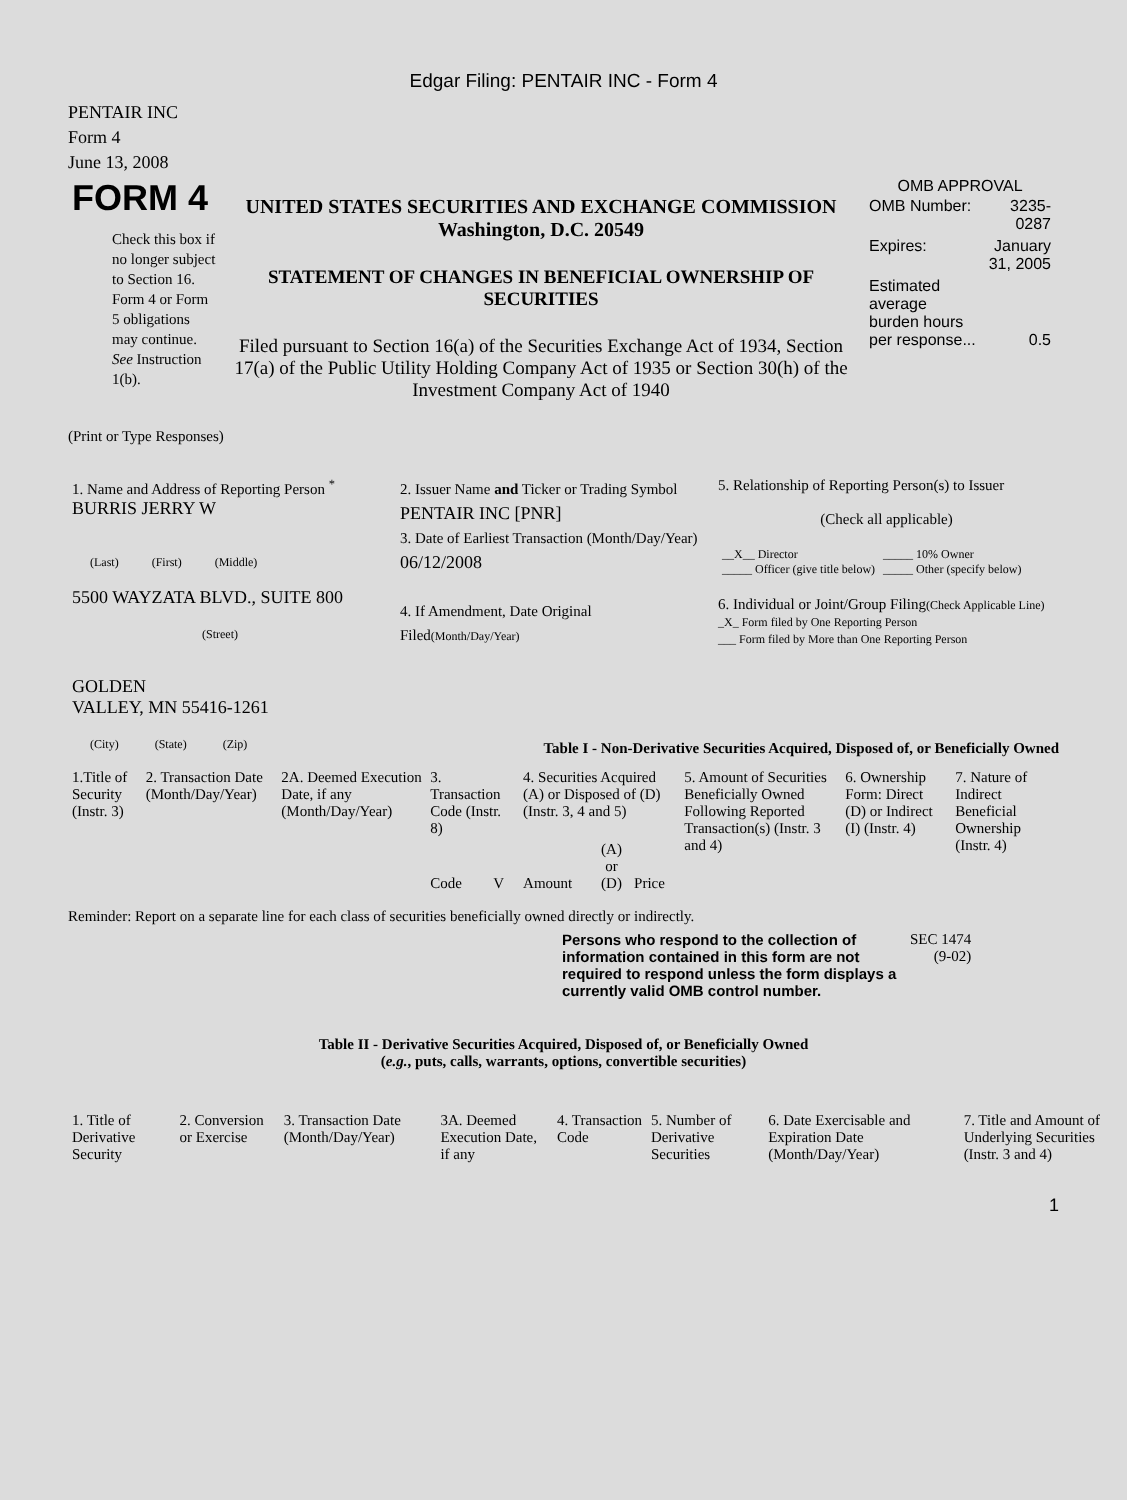Edgar Filing: PENTAIR INC - Form 4
PENTAIR INC
Form 4
June 13, 2008
| FORM 4 Check this box if no longer subject to Section 16. Form 4 or Form 5 obligations may continue. See Instruction 1(b). | UNITED STATES SECURITIES AND EXCHANGE COMMISSION Washington, D.C. 20549 STATEMENT OF CHANGES IN BENEFICIAL OWNERSHIP OF SECURITIES Filed pursuant to Section 16(a) of the Securities Exchange Act of 1934, Section 17(a) of the Public Utility Holding Company Act of 1935 or Section 30(h) of the Investment Company Act of 1940 | OMB APPROVAL / OMB Number: / 3235-0287 / / Expires: / January 31, 2005 / / Estimated average burden hours per response... / 0.5 / |
(Print or Type Responses)
| 1. Name and Address of Reporting Person <sup>*</sup> BURRIS JERRY W (Last) (First) (Middle) 5500 WAYZATA BLVD., SUITE 800 (Street) GOLDEN VALLEY, MN 55416-1261 (City) (State) (Zip) | 2. Issuer Name and Ticker or Trading Symbol PENTAIR INC [PNR] 3. Date of Earliest Transaction (Month/Day/Year) 06/12/2008 4. If Amendment, Date Original Filed (Month/Day/Year) | 5. Relationship of Reporting Person(s) to Issuer (Check all applicable) / __X__ Director _____ Officer (give title below) / _____ 10% Owner _____ Other (specify below) / 6. Individual or Joint/Group Filing (Check Applicable Line) _X_ Form filed by One Reporting Person ___ Form filed by More than One Reporting Person |
Table I - Non-Derivative Securities Acquired, Disposed of, or Beneficially Owned
| 1.Title of Security (Instr. 3) | 2. Transaction Date (Month/Day/Year) | 2A. Deemed Execution Date, if any (Month/Day/Year) | 3. Transaction Code (Instr. 8) | | 4. Securities Acquired (A) or Disposed of (D) (Instr. 3, 4 and 5) | | | 5. Amount of Securities Beneficially Owned Following Reported Transaction(s) (Instr. 3 and 4) | 6. Ownership Form: Direct (D) or Indirect (I) (Instr. 4) | 7. Nature of Indirect Beneficial Ownership (Instr. 4) |
| | | | Code | V | Amount | (A) or (D) | Price | | | |
Reminder: Report on a separate line for each class of securities beneficially owned directly or indirectly.
| Persons who respond to the collection of information contained in this form are not required to respond unless the form displays a currently valid OMB control number. | SEC 1474 (9-02) |
Table II - Derivative Securities Acquired, Disposed of, or Beneficially Owned
(e.g., puts, calls, warrants, options, convertible securities)
| 1. Title of Derivative Security | 2. Conversion or Exercise | 3. Transaction Date (Month/Day/Year) | 3A. Deemed Execution Date, if any | 4. Transaction Code | 5. Number of Derivative Securities | 6. Date Exercisable and Expiration Date (Month/Day/Year) | 7. Title and Amount of Underlying Securities (Instr. 3 and 4) |
1